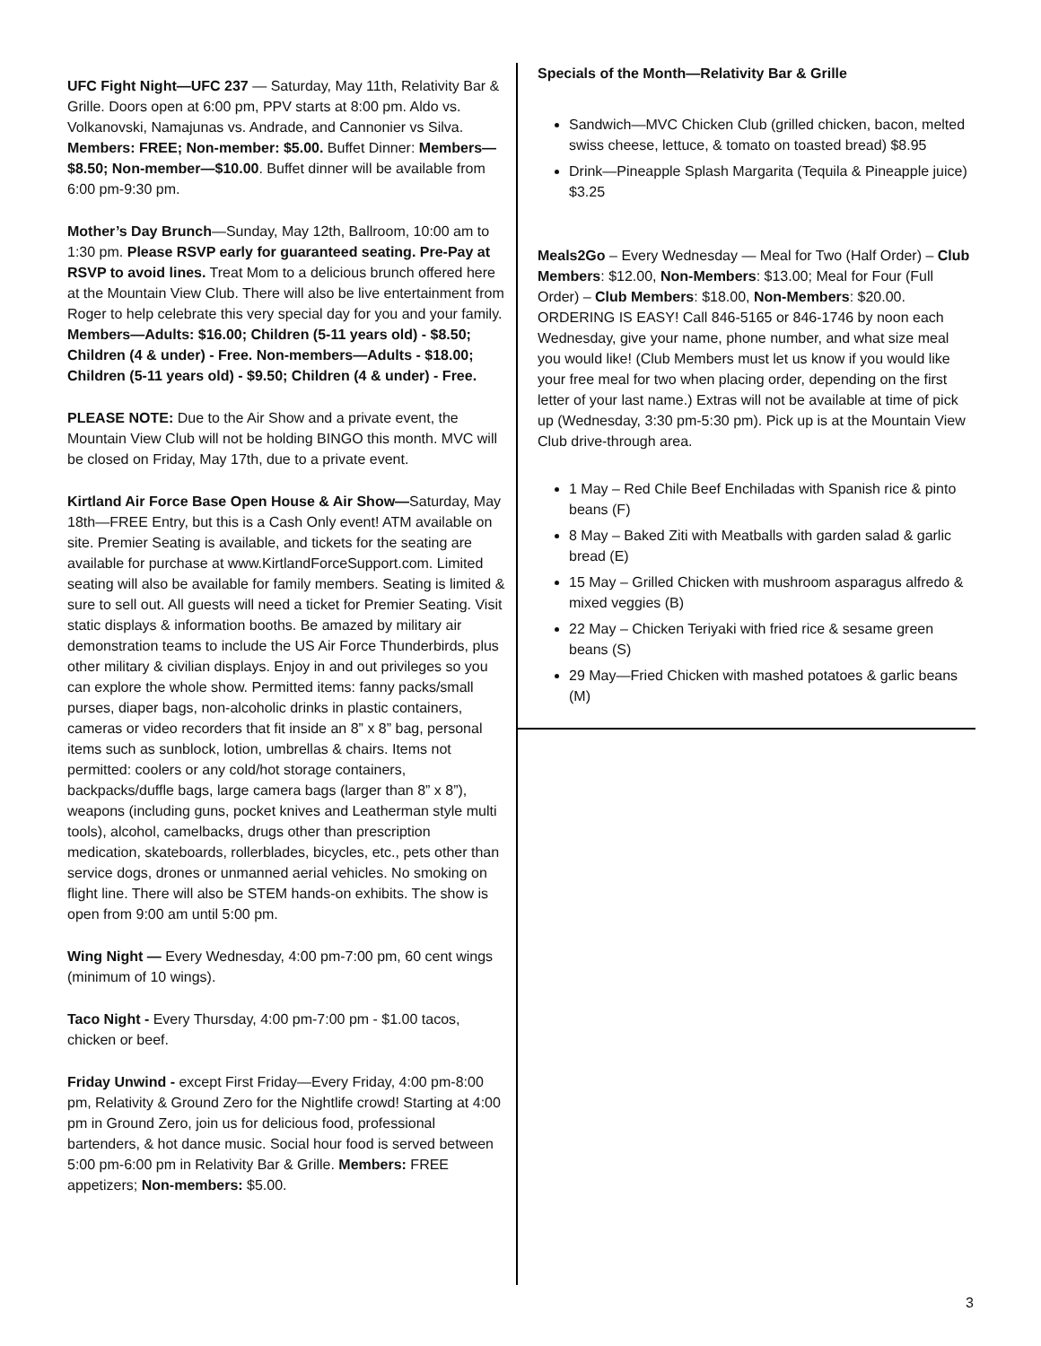UFC Fight Night—UFC 237 — Saturday, May 11th, Relativity Bar & Grille. Doors open at 6:00 pm, PPV starts at 8:00 pm. Aldo vs. Volkanovski, Namajunas vs. Andrade, and Cannonier vs Silva. Members: FREE; Non-member: $5.00. Buffet Dinner: Members—$8.50; Non-member—$10.00. Buffet dinner will be available from 6:00 pm-9:30 pm.
Mother’s Day Brunch—Sunday, May 12th, Ballroom, 10:00 am to 1:30 pm. Please RSVP early for guaranteed seating. Pre-Pay at RSVP to avoid lines. Treat Mom to a delicious brunch offered here at the Mountain View Club. There will also be live entertainment from Roger to help celebrate this very special day for you and your family. Members—Adults: $16.00; Children (5-11 years old) - $8.50; Children (4 & under) - Free. Non-members—Adults - $18.00; Children (5-11 years old) - $9.50; Children (4 & under) - Free.
PLEASE NOTE: Due to the Air Show and a private event, the Mountain View Club will not be holding BINGO this month. MVC will be closed on Friday, May 17th, due to a private event.
Kirtland Air Force Base Open House & Air Show—Saturday, May 18th—FREE Entry, but this is a Cash Only event! ATM available on site. Premier Seating is available, and tickets for the seating are available for purchase at www.KirtlandForceSupport.com. Limited seating will also be available for family members. Seating is limited & sure to sell out. All guests will need a ticket for Premier Seating. Visit static displays & information booths. Be amazed by military air demonstration teams to include the US Air Force Thunderbirds, plus other military & civilian displays. Enjoy in and out privileges so you can explore the whole show. Permitted items: fanny packs/small purses, diaper bags, non-alcoholic drinks in plastic containers, cameras or video recorders that fit inside an 8” x 8” bag, personal items such as sunblock, lotion, umbrellas & chairs. Items not permitted: coolers or any cold/hot storage containers, backpacks/duffle bags, large camera bags (larger than 8” x 8”), weapons (including guns, pocket knives and Leatherman style multi tools), alcohol, camelbacks, drugs other than prescription medication, skateboards, rollerblades, bicycles, etc., pets other than service dogs, drones or unmanned aerial vehicles. No smoking on flight line. There will also be STEM hands-on exhibits. The show is open from 9:00 am until 5:00 pm.
Wing Night — Every Wednesday, 4:00 pm-7:00 pm, 60 cent wings (minimum of 10 wings).
Taco Night - Every Thursday, 4:00 pm-7:00 pm - $1.00 tacos, chicken or beef.
Friday Unwind - except First Friday—Every Friday, 4:00 pm-8:00 pm, Relativity & Ground Zero for the Nightlife crowd! Starting at 4:00 pm in Ground Zero, join us for delicious food, professional bartenders, & hot dance music. Social hour food is served between 5:00 pm-6:00 pm in Relativity Bar & Grille. Members: FREE appetizers; Non-members: $5.00.
Specials of the Month—Relativity Bar & Grille
Sandwich—MVC Chicken Club (grilled chicken, bacon, melted swiss cheese, lettuce, & tomato on toasted bread) $8.95
Drink—Pineapple Splash Margarita (Tequila & Pineapple juice) $3.25
Meals2Go – Every Wednesday — Meal for Two (Half Order) – Club Members: $12.00, Non-Members: $13.00; Meal for Four (Full Order) – Club Members: $18.00, Non-Members: $20.00. ORDERING IS EASY! Call 846-5165 or 846-1746 by noon each Wednesday, give your name, phone number, and what size meal you would like! (Club Members must let us know if you would like your free meal for two when placing order, depending on the first letter of your last name.) Extras will not be available at time of pick up (Wednesday, 3:30 pm-5:30 pm). Pick up is at the Mountain View Club drive-through area.
1 May – Red Chile Beef Enchiladas with Spanish rice & pinto beans (F)
8 May – Baked Ziti with Meatballs with garden salad & garlic bread (E)
15 May – Grilled Chicken with mushroom asparagus alfredo & mixed veggies (B)
22 May – Chicken Teriyaki with fried rice & sesame green beans (S)
29 May—Fried Chicken with mashed potatoes & garlic beans (M)
3